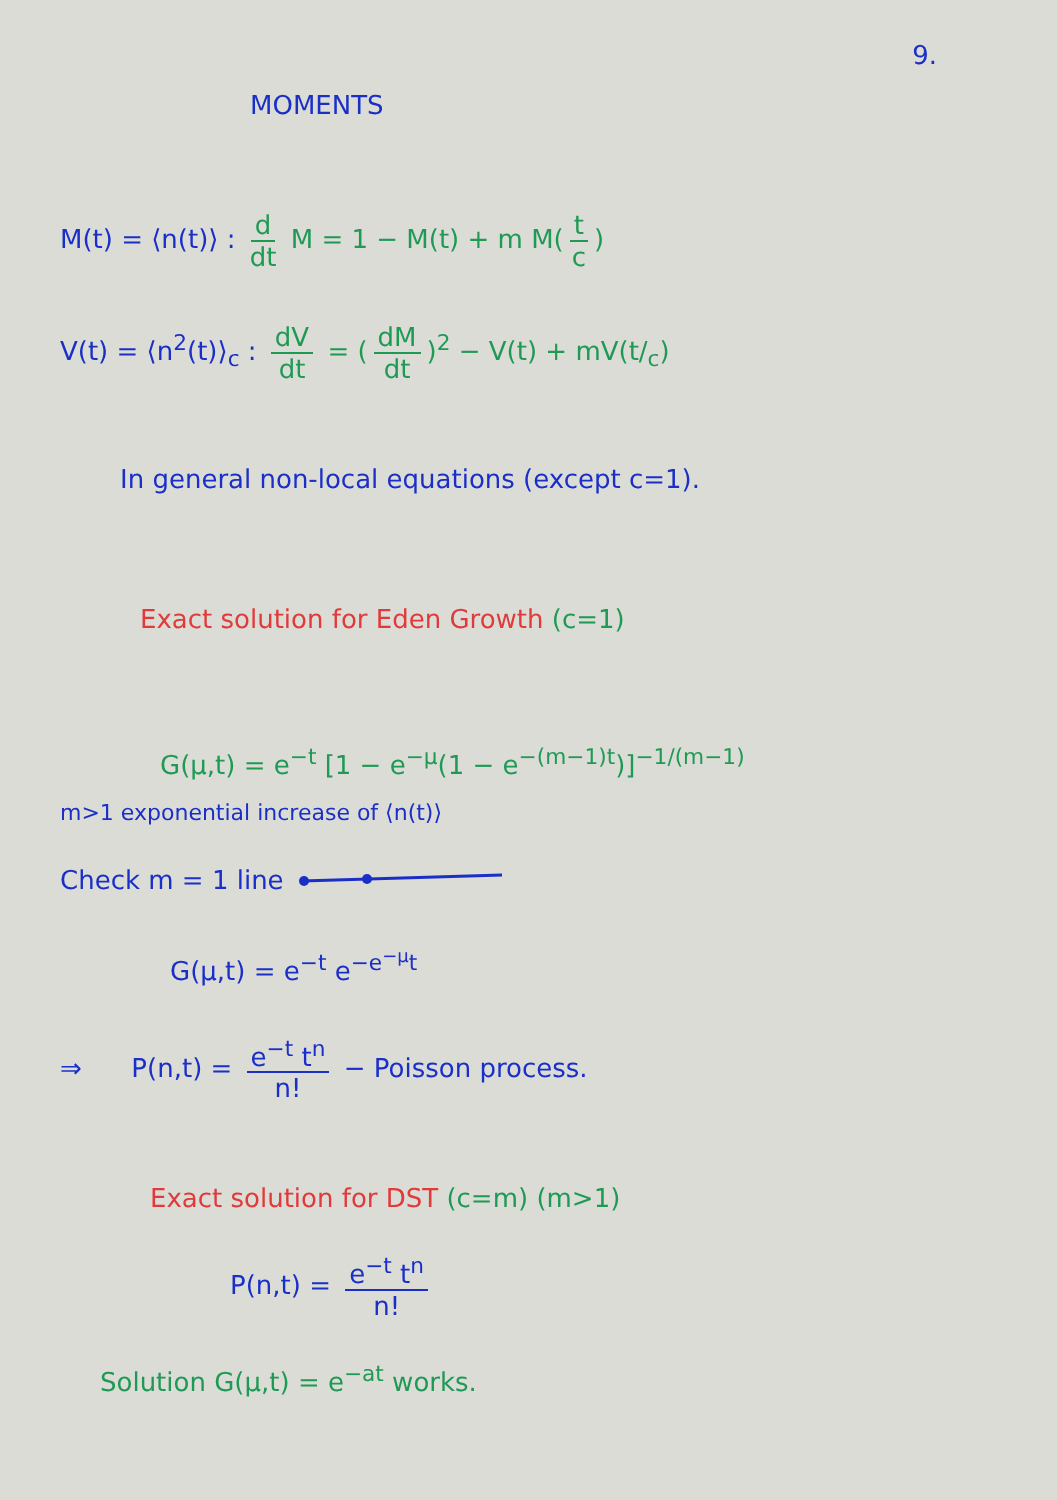9.
MOMENTS
M(t) = ⟨n(t)⟩ : d dt M = 1 − M(t) + m M(t c)
V(t) = ⟨n<sup>2</sup>(t)⟩<sub>c</sub> : dV dt = (dM dt)<sup>2</sup> − V(t) + mV(t/<sub>c</sub>)
In general non-local equations (except c=1).
Exact solution for Eden Growth (c=1)
G(μ,t) = e<sup>−t</sup> [1 − e<sup>−μ</sup>(1 − e<sup>−(m−1)t</sup>)]<sup>−1/(m−1)</sup>
m>1 exponential increase of ⟨n(t)⟩
Check m = 1 line
G(μ,t) = e<sup>−t</sup> e<sup>−e<sup>−μ</sup>t</sup>
⇒ P(n,t) = e<sup>−t</sup> t<sup>n</sup> n! − Poisson process.
Exact solution for DST (c=m) (m>1)
P(n,t) = e<sup>−t</sup> t<sup>n</sup> n!
Solution G(μ,t) = e<sup>−at</sup> works.